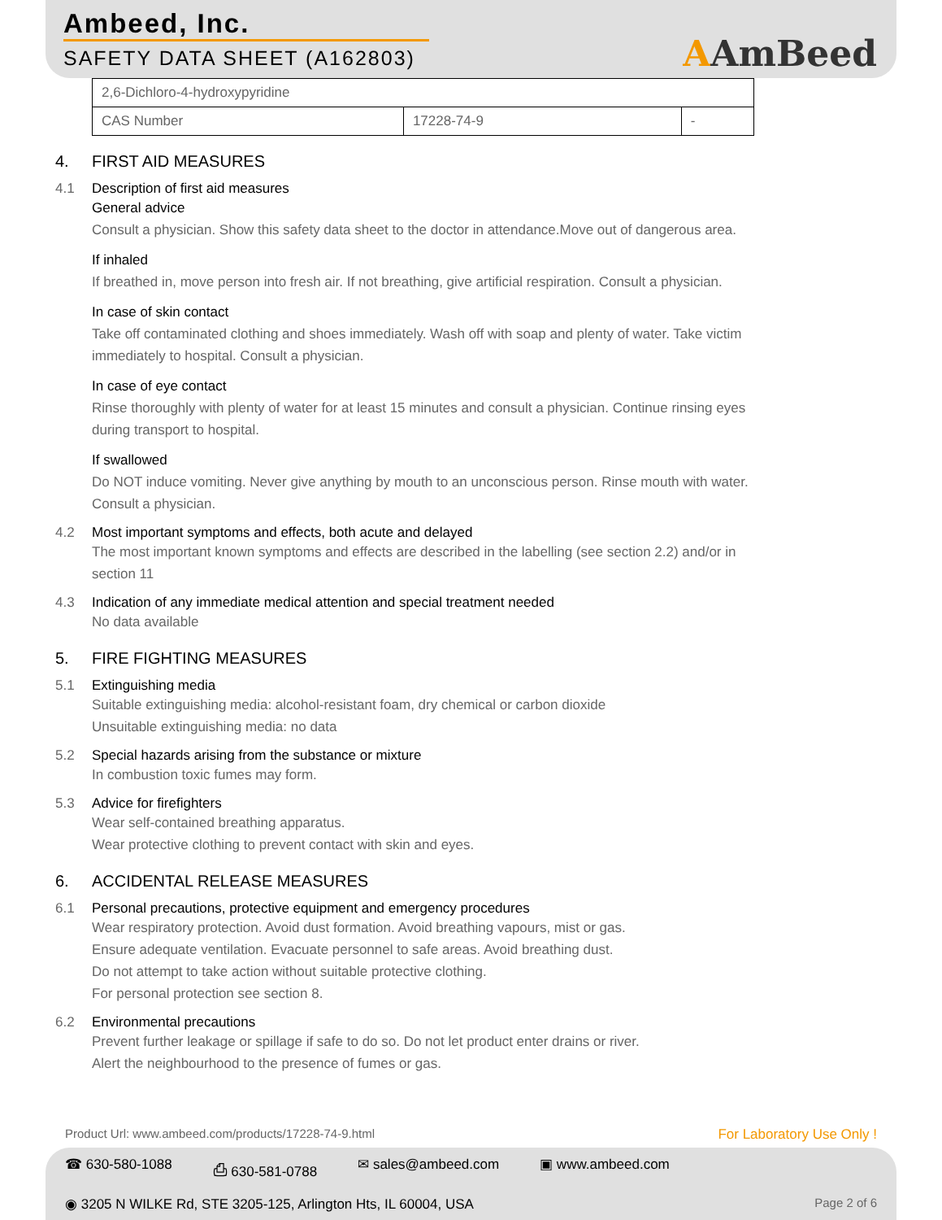Ambeed, Inc.
SAFETY DATA SHEET (A162803)
AAmBeed
| 2,6-Dichloro-4-hydroxypyridine | | |
| CAS Number | 17228-74-9 | - |
4. FIRST AID MEASURES
4.1 Description of first aid measures
General advice
Consult a physician. Show this safety data sheet to the doctor in attendance.Move out of dangerous area.
If inhaled
If breathed in, move person into fresh air. If not breathing, give artificial respiration. Consult a physician.
In case of skin contact
Take off contaminated clothing and shoes immediately. Wash off with soap and plenty of water. Take victim immediately to hospital. Consult a physician.
In case of eye contact
Rinse thoroughly with plenty of water for at least 15 minutes and consult a physician. Continue rinsing eyes during transport to hospital.
If swallowed
Do NOT induce vomiting. Never give anything by mouth to an unconscious person. Rinse mouth with water. Consult a physician.
4.2 Most important symptoms and effects, both acute and delayed
The most important known symptoms and effects are described in the labelling (see section 2.2) and/or in section 11
4.3 Indication of any immediate medical attention and special treatment needed
No data available
5. FIRE FIGHTING MEASURES
5.1 Extinguishing media
Suitable extinguishing media: alcohol-resistant foam, dry chemical or carbon dioxide
Unsuitable extinguishing media: no data
5.2 Special hazards arising from the substance or mixture
In combustion toxic fumes may form.
5.3 Advice for firefighters
Wear self-contained breathing apparatus.
Wear protective clothing to prevent contact with skin and eyes.
6. ACCIDENTAL RELEASE MEASURES
6.1 Personal precautions, protective equipment and emergency procedures
Wear respiratory protection. Avoid dust formation. Avoid breathing vapours, mist or gas.
Ensure adequate ventilation. Evacuate personnel to safe areas. Avoid breathing dust.
Do not attempt to take action without suitable protective clothing.
For personal protection see section 8.
6.2 Environmental precautions
Prevent further leakage or spillage if safe to do so. Do not let product enter drains or river.
Alert the neighbourhood to the presence of fumes or gas.
Product Url: www.ambeed.com/products/17228-74-9.html For Laboratory Use Only !
☎ 630-580-1088 ⎙ 630-581-0788 ✉ sales@ambeed.com ▣ www.ambeed.com
◉ 3205 N WILKE Rd, STE 3205-125, Arlington Hts, IL 60004, USA Page 2 of 6